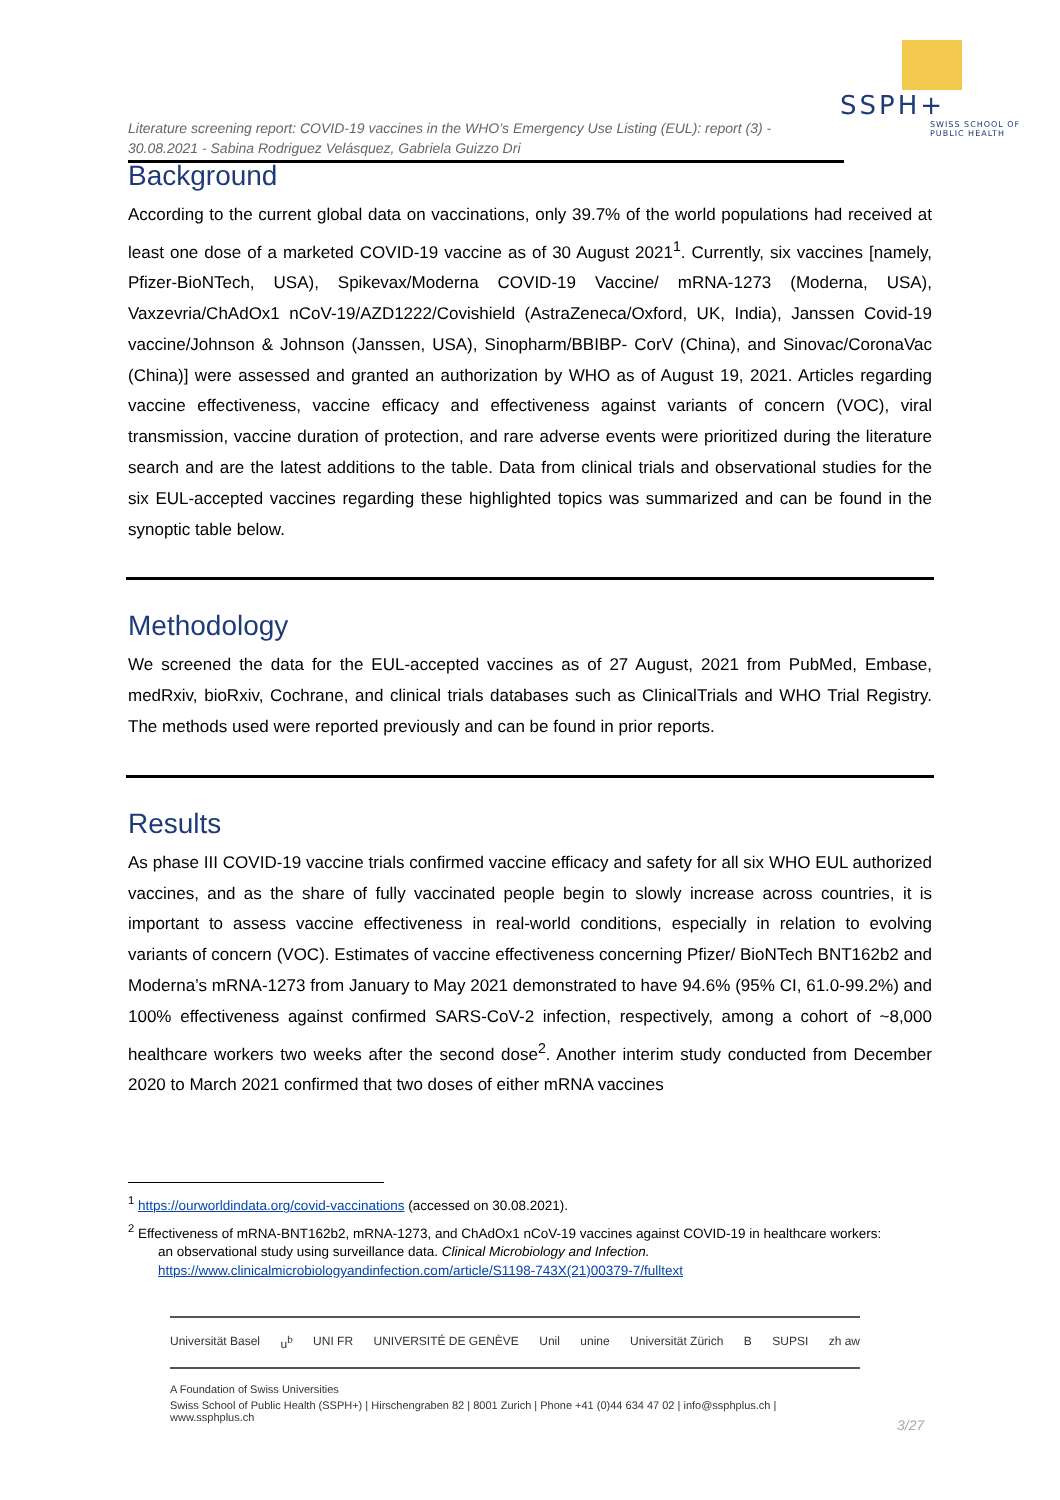SSPH+
SWISS SCHOOL OF PUBLIC HEALTH
Literature screening report: COVID-19 vaccines in the WHO’s Emergency Use Listing (EUL): report (3) - 30.08.2021 - Sabina Rodriguez Velásquez, Gabriela Guizzo Dri
Background
According to the current global data on vaccinations, only 39.7% of the world populations had received at least one dose of a marketed COVID-19 vaccine as of 30 August 2021<sup>1</sup>. Currently, six vaccines [namely, Pfizer-BioNTech, USA), Spikevax/Moderna COVID-19 Vaccine/ mRNA-1273 (Moderna, USA), Vaxzevria/ChAdOx1 nCoV-19/AZD1222/Covishield (AstraZeneca/Oxford, UK, India), Janssen Covid-19 vaccine/Johnson & Johnson (Janssen, USA), Sinopharm/BBIBP- CorV (China), and Sinovac/CoronaVac (China)] were assessed and granted an authorization by WHO as of August 19, 2021. Articles regarding vaccine effectiveness, vaccine efficacy and effectiveness against variants of concern (VOC), viral transmission, vaccine duration of protection, and rare adverse events were prioritized during the literature search and are the latest additions to the table. Data from clinical trials and observational studies for the six EUL-accepted vaccines regarding these highlighted topics was summarized and can be found in the synoptic table below.
Methodology
We screened the data for the EUL-accepted vaccines as of 27 August, 2021 from PubMed, Embase, medRxiv, bioRxiv, Cochrane, and clinical trials databases such as ClinicalTrials and WHO Trial Registry. The methods used were reported previously and can be found in prior reports.
Results
As phase III COVID-19 vaccine trials confirmed vaccine efficacy and safety for all six WHO EUL authorized vaccines, and as the share of fully vaccinated people begin to slowly increase across countries, it is important to assess vaccine effectiveness in real-world conditions, especially in relation to evolving variants of concern (VOC). Estimates of vaccine effectiveness concerning Pfizer/ BioNTech BNT162b2 and Moderna’s mRNA-1273 from January to May 2021 demonstrated to have 94.6% (95% CI, 61.0-99.2%) and 100% effectiveness against confirmed SARS-CoV-2 infection, respectively, among a cohort of ~8,000 healthcare workers two weeks after the second dose<sup>2</sup>. Another interim study conducted from December 2020 to March 2021 confirmed that two doses of either mRNA vaccines
<sup>1</sup> https://ourworldindata.org/covid-vaccinations (accessed on 30.08.2021).
<sup>2</sup> Effectiveness of mRNA-BNT162b2, mRNA-1273, and ChAdOx1 nCoV-19 vaccines against COVID-19 in healthcare workers:
an observational study using surveillance data. Clinical Microbiology and Infection.
https://www.clinicalmicrobiologyandinfection.com/article/S1198-743X(21)00379-7/fulltext
Universität Basel u<sup>b</sup> UNI FR UNIVERSITÉ DE GENÈVE Unil unine Universität Zürich B SUPSI zh aw
A Foundation of Swiss Universities
Swiss School of Public Health (SSPH+) | Hirschengraben 82 | 8001 Zurich | Phone +41 (0)44 634 47 02 | info@ssphplus.ch | www.ssphplus.ch
3/27